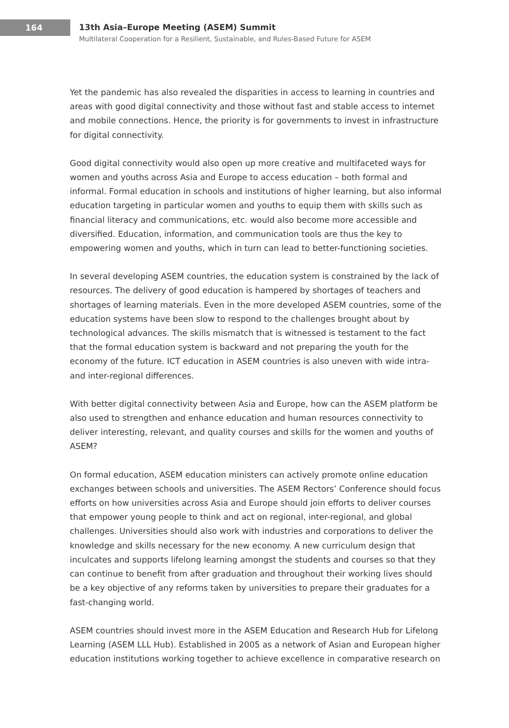164
13th Asia–Europe Meeting (ASEM) Summit
Multilateral Cooperation for a Resilient, Sustainable, and Rules-Based Future for ASEM
Yet the pandemic has also revealed the disparities in access to learning in countries and areas with good digital connectivity and those without fast and stable access to internet and mobile connections. Hence, the priority is for governments to invest in infrastructure for digital connectivity.
Good digital connectivity would also open up more creative and multifaceted ways for women and youths across Asia and Europe to access education – both formal and informal. Formal education in schools and institutions of higher learning, but also informal education targeting in particular women and youths to equip them with skills such as financial literacy and communications, etc. would also become more accessible and diversified. Education, information, and communication tools are thus the key to empowering women and youths, which in turn can lead to better-functioning societies.
In several developing ASEM countries, the education system is constrained by the lack of resources. The delivery of good education is hampered by shortages of teachers and shortages of learning materials. Even in the more developed ASEM countries, some of the education systems have been slow to respond to the challenges brought about by technological advances. The skills mismatch that is witnessed is testament to the fact that the formal education system is backward and not preparing the youth for the economy of the future. ICT education in ASEM countries is also uneven with wide intra- and inter-regional differences.
With better digital connectivity between Asia and Europe, how can the ASEM platform be also used to strengthen and enhance education and human resources connectivity to deliver interesting, relevant, and quality courses and skills for the women and youths of ASEM?
On formal education, ASEM education ministers can actively promote online education exchanges between schools and universities. The ASEM Rectors’ Conference should focus efforts on how universities across Asia and Europe should join efforts to deliver courses that empower young people to think and act on regional, inter-regional, and global challenges. Universities should also work with industries and corporations to deliver the knowledge and skills necessary for the new economy. A new curriculum design that inculcates and supports lifelong learning amongst the students and courses so that they can continue to benefit from after graduation and throughout their working lives should be a key objective of any reforms taken by universities to prepare their graduates for a fast-changing world.
ASEM countries should invest more in the ASEM Education and Research Hub for Lifelong Learning (ASEM LLL Hub). Established in 2005 as a network of Asian and European higher education institutions working together to achieve excellence in comparative research on